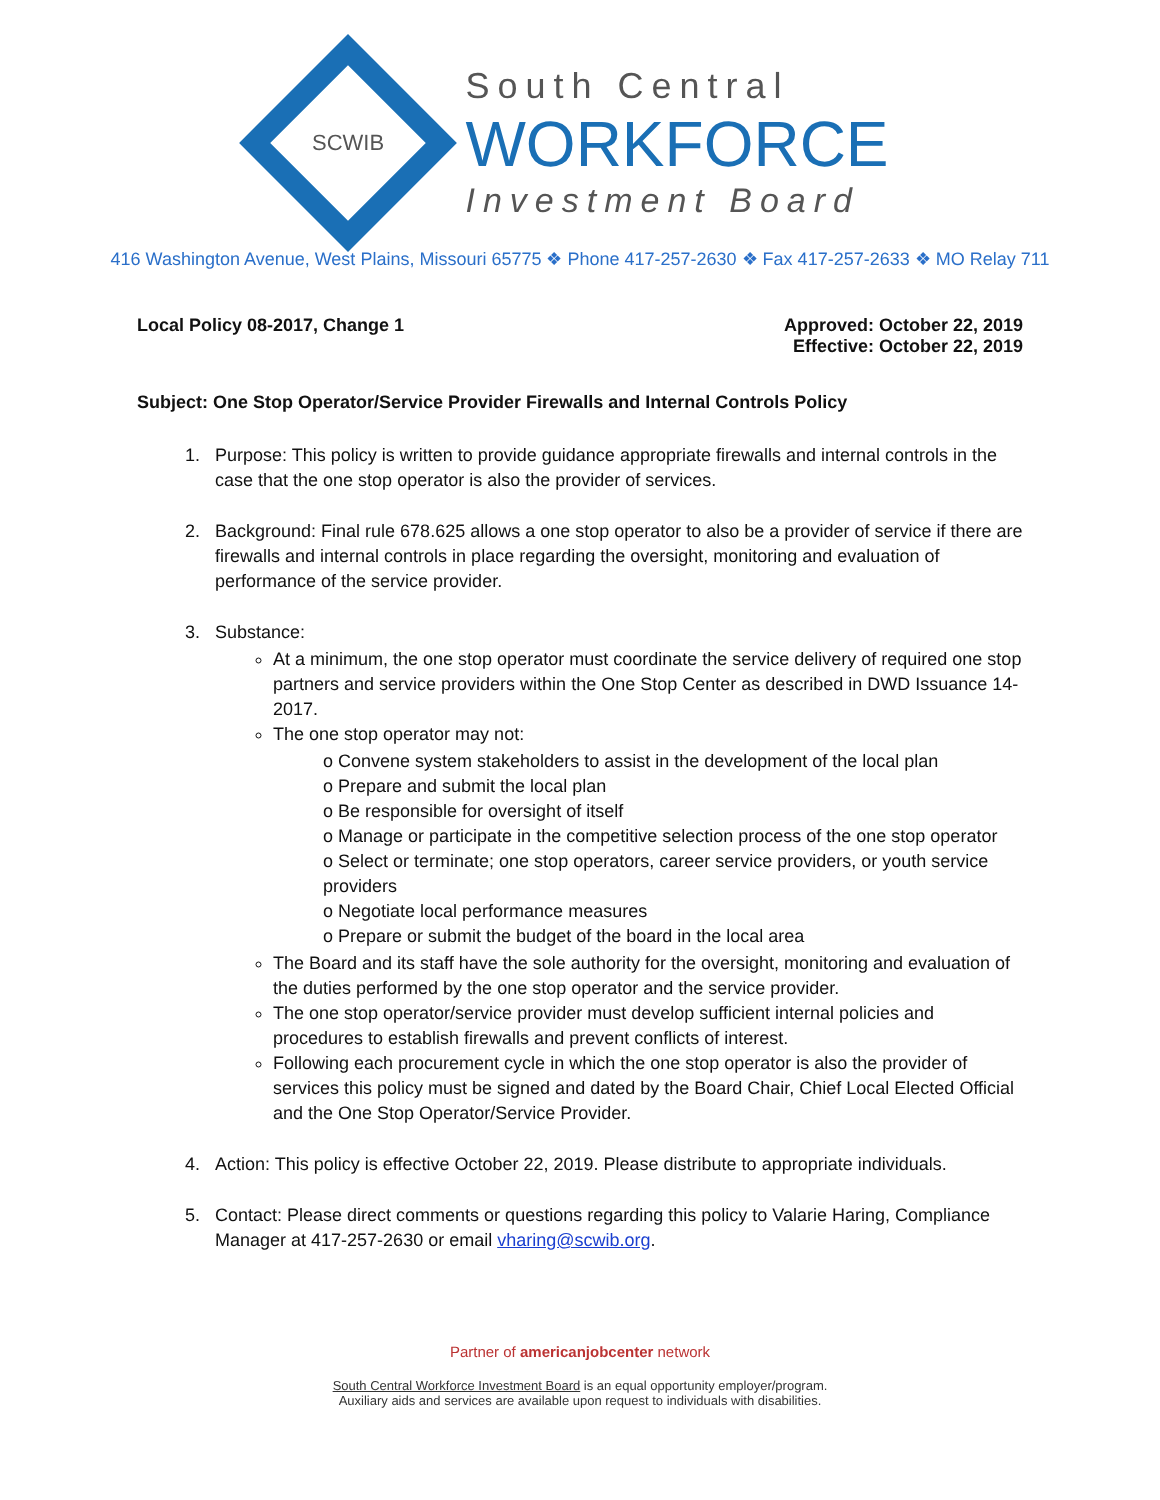SCWIB
South Central
WORKFORCE
Investment Board
416 Washington Avenue, West Plains, Missouri 65775 ❖ Phone 417-257-2630 ❖ Fax 417-257-2633 ❖ MO Relay 711
Local Policy 08-2017, Change 1 Approved: October 22, 2019
Effective: October 22, 2019
Subject: One Stop Operator/Service Provider Firewalls and Internal Controls Policy
1. Purpose: This policy is written to provide guidance appropriate firewalls and internal controls in the case that the one stop operator is also the provider of services.
2. Background: Final rule 678.625 allows a one stop operator to also be a provider of service if there are firewalls and internal controls in place regarding the oversight, monitoring and evaluation of performance of the service provider.
3. Substance:
At a minimum, the one stop operator must coordinate the service delivery of required one stop partners and service providers within the One Stop Center as described in DWD Issuance 14-2017.
The one stop operator may not:
o Convene system stakeholders to assist in the development of the local plan
o Prepare and submit the local plan
o Be responsible for oversight of itself
o Manage or participate in the competitive selection process of the one stop operator
o Select or terminate; one stop operators, career service providers, or youth service providers
o Negotiate local performance measures
o Prepare or submit the budget of the board in the local area
The Board and its staff have the sole authority for the oversight, monitoring and evaluation of the duties performed by the one stop operator and the service provider.
The one stop operator/service provider must develop sufficient internal policies and procedures to establish firewalls and prevent conflicts of interest.
Following each procurement cycle in which the one stop operator is also the provider of services this policy must be signed and dated by the Board Chair, Chief Local Elected Official and the One Stop Operator/Service Provider.
4. Action: This policy is effective October 22, 2019. Please distribute to appropriate individuals.
5. Contact: Please direct comments or questions regarding this policy to Valarie Haring, Compliance Manager at 417-257-2630 or email vharing@scwib.org.
Partner of americanjobcenter network
South Central Workforce Investment Board is an equal opportunity employer/program.
Auxiliary aids and services are available upon request to individuals with disabilities.